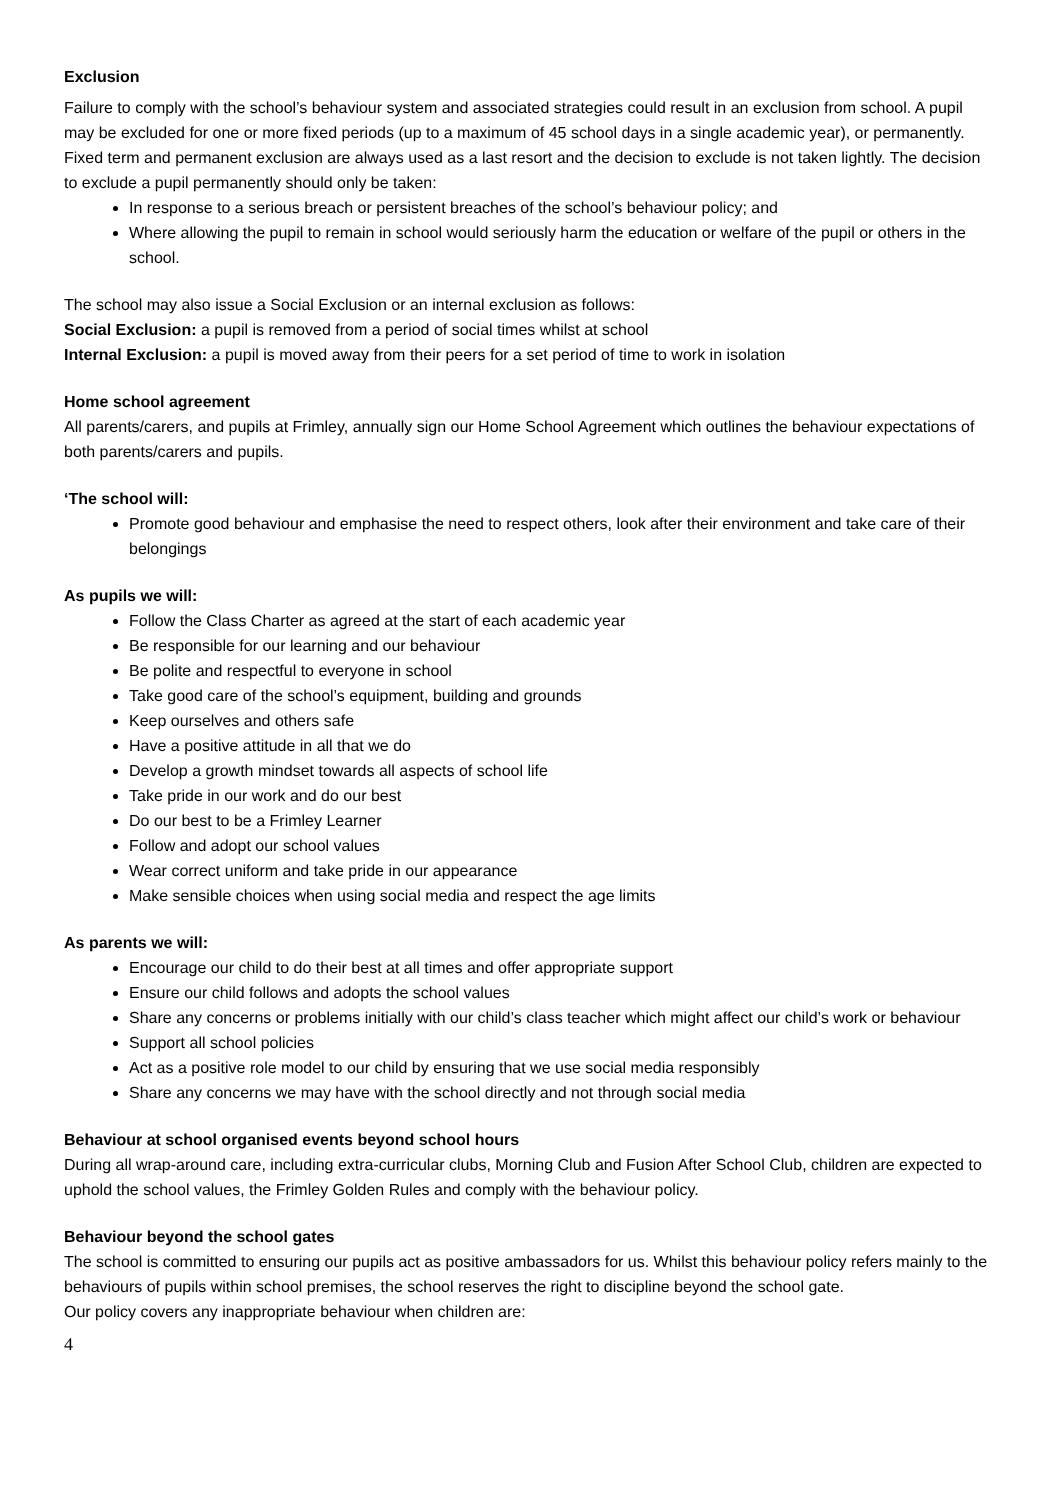Exclusion
Failure to comply with the school’s behaviour system and associated strategies could result in an exclusion from school. A pupil may be excluded for one or more fixed periods (up to a maximum of 45 school days in a single academic year), or permanently.
Fixed term and permanent exclusion are always used as a last resort and the decision to exclude is not taken lightly. The decision to exclude a pupil permanently should only be taken:
In response to a serious breach or persistent breaches of the school’s behaviour policy; and
Where allowing the pupil to remain in school would seriously harm the education or welfare of the pupil or others in the school.
The school may also issue a Social Exclusion or an internal exclusion as follows:
Social Exclusion: a pupil is removed from a period of social times whilst at school
Internal Exclusion: a pupil is moved away from their peers for a set period of time to work in isolation
Home school agreement
All parents/carers, and pupils at Frimley, annually sign our Home School Agreement which outlines the behaviour expectations of both parents/carers and pupils.
‘The school will:
Promote good behaviour and emphasise the need to respect others, look after their environment and take care of their belongings
As pupils we will:
Follow the Class Charter as agreed at the start of each academic year
Be responsible for our learning and our behaviour
Be polite and respectful to everyone in school
Take good care of the school’s equipment, building and grounds
Keep ourselves and others safe
Have a positive attitude in all that we do
Develop a growth mindset towards all aspects of school life
Take pride in our work and do our best
Do our best to be a Frimley Learner
Follow and adopt our school values
Wear correct uniform and take pride in our appearance
Make sensible choices when using social media and respect the age limits
As parents we will:
Encourage our child to do their best at all times and offer appropriate support
Ensure our child follows and adopts the school values
Share any concerns or problems initially with our child’s class teacher which might affect our child’s work or behaviour
Support all school policies
Act as a positive role model to our child by ensuring that we use social media responsibly
Share any concerns we may have with the school directly and not through social media
Behaviour at school organised events beyond school hours
During all wrap-around care, including extra-curricular clubs, Morning Club and Fusion After School Club, children are expected to uphold the school values, the Frimley Golden Rules and comply with the behaviour policy.
Behaviour beyond the school gates
The school is committed to ensuring our pupils act as positive ambassadors for us. Whilst this behaviour policy refers mainly to the behaviours of pupils within school premises, the school reserves the right to discipline beyond the school gate.
Our policy covers any inappropriate behaviour when children are:
4